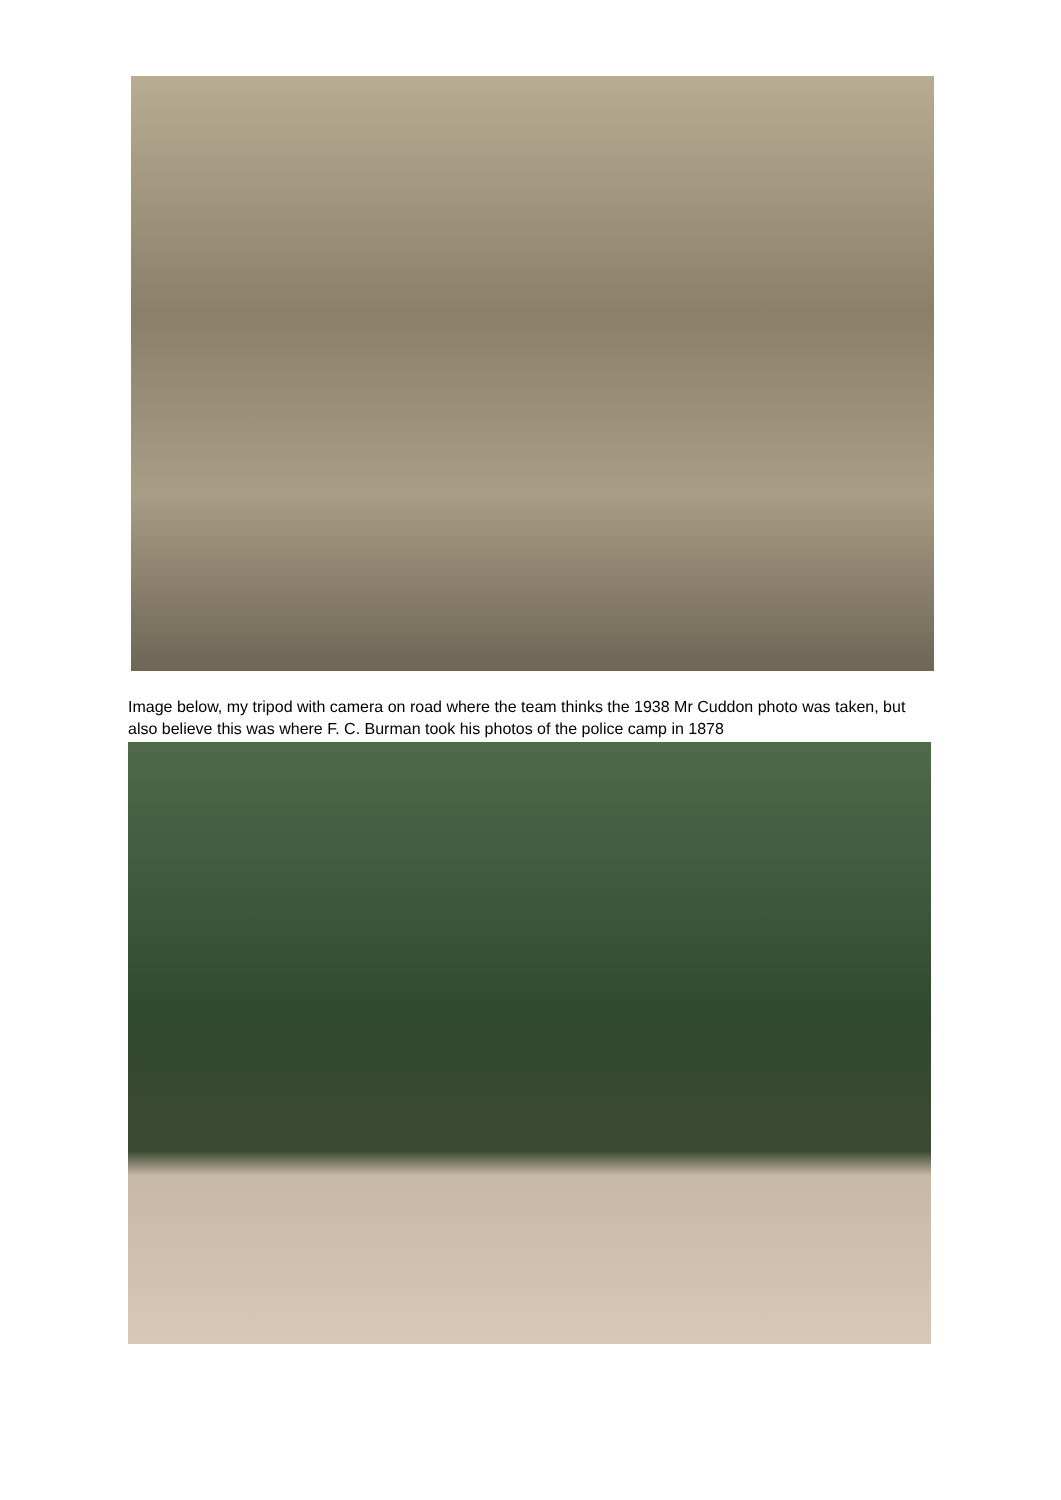Image below, my tripod with camera on road where the team thinks the 1938 Mr Cuddon photo was taken, but also believe this was where F. C. Burman took his photos of the police camp in 1878